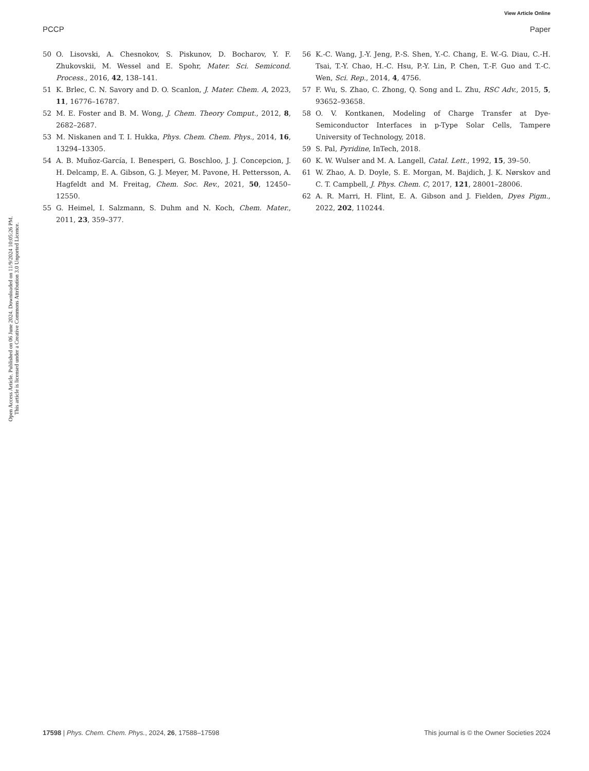View Article Online
PCCP Paper
Open Access Article. Published on 06 June 2024. Downloaded on 11/9/2024 10:05:26 PM.
This article is licensed under a Creative Commons Attribution 3.0 Unported Licence.
50 O. Lisovski, A. Chesnokov, S. Piskunov, D. Bocharov, Y. F. Zhukovskii, M. Wessel and E. Spohr, Mater. Sci. Semicond. Process., 2016, 42, 138–141.
51 K. Brlec, C. N. Savory and D. O. Scanlon, J. Mater. Chem. A, 2023, 11, 16776–16787.
52 M. E. Foster and B. M. Wong, J. Chem. Theory Comput., 2012, 8, 2682–2687.
53 M. Niskanen and T. I. Hukka, Phys. Chem. Chem. Phys., 2014, 16, 13294–13305.
54 A. B. Muñoz-García, I. Benesperi, G. Boschloo, J. J. Concepcion, J. H. Delcamp, E. A. Gibson, G. J. Meyer, M. Pavone, H. Pettersson, A. Hagfeldt and M. Freitag, Chem. Soc. Rev., 2021, 50, 12450–12550.
55 G. Heimel, I. Salzmann, S. Duhm and N. Koch, Chem. Mater., 2011, 23, 359–377.
56 K.-C. Wang, J.-Y. Jeng, P.-S. Shen, Y.-C. Chang, E. W.-G. Diau, C.-H. Tsai, T.-Y. Chao, H.-C. Hsu, P.-Y. Lin, P. Chen, T.-F. Guo and T.-C. Wen, Sci. Rep., 2014, 4, 4756.
57 F. Wu, S. Zhao, C. Zhong, Q. Song and L. Zhu, RSC Adv., 2015, 5, 93652–93658.
58 O. V. Kontkanen, Modeling of Charge Transfer at Dye-Semiconductor Interfaces in p-Type Solar Cells, Tampere University of Technology, 2018.
59 S. Pal, Pyridine, InTech, 2018.
60 K. W. Wulser and M. A. Langell, Catal. Lett., 1992, 15, 39–50.
61 W. Zhao, A. D. Doyle, S. E. Morgan, M. Bajdich, J. K. Nørskov and C. T. Campbell, J. Phys. Chem. C, 2017, 121, 28001–28006.
62 A. R. Marri, H. Flint, E. A. Gibson and J. Fielden, Dyes Pigm., 2022, 202, 110244.
17598 | Phys. Chem. Chem. Phys., 2024, 26, 17588–17598 This journal is © the Owner Societies 2024